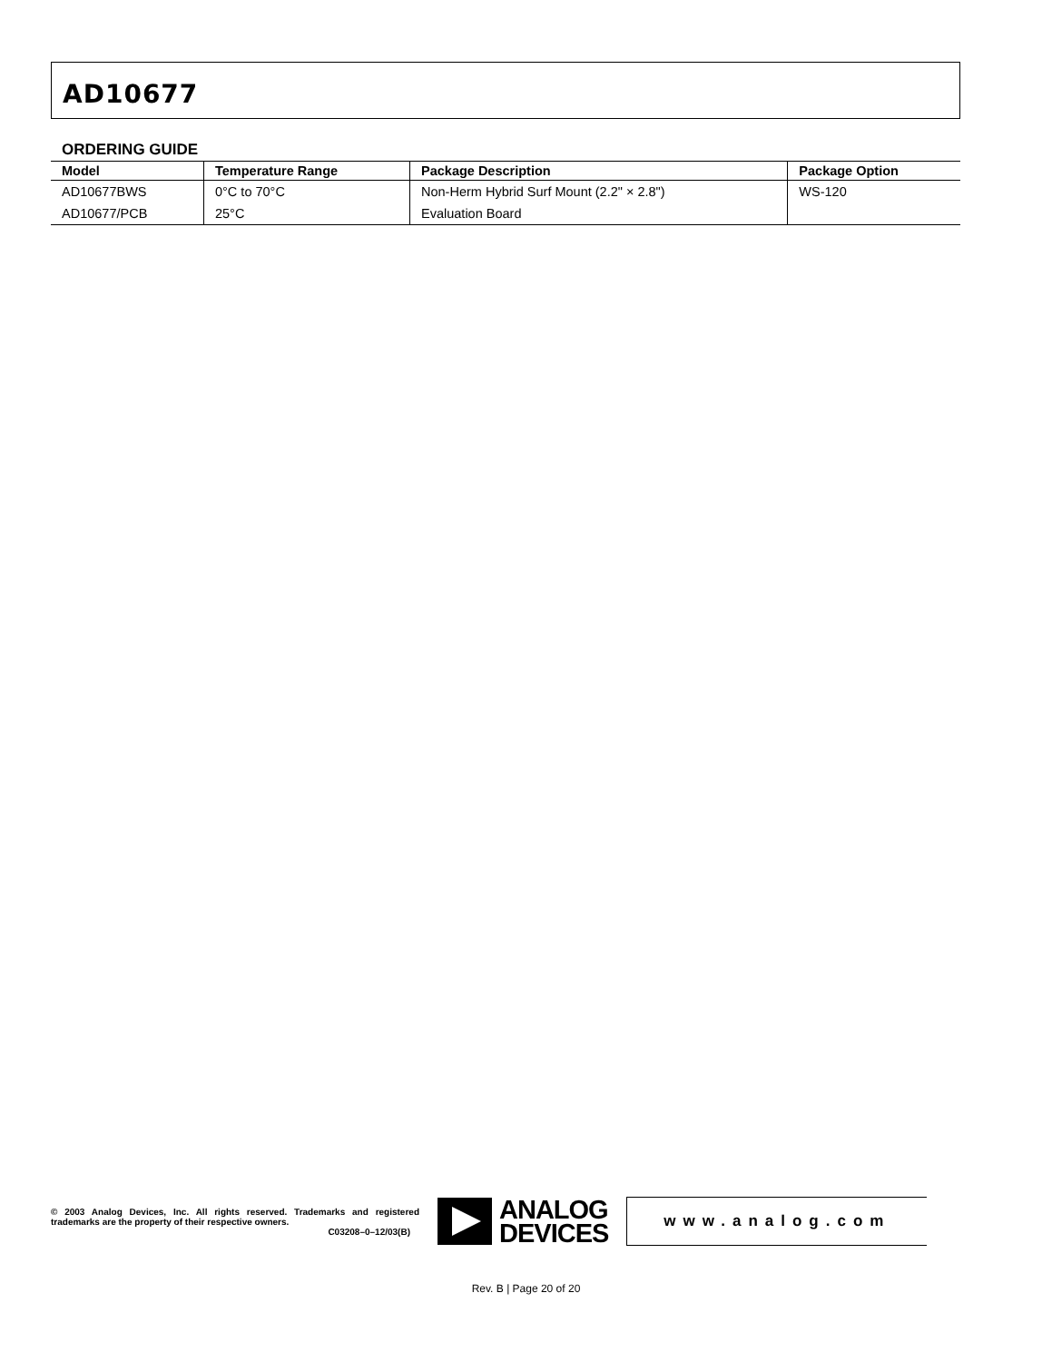AD10677
ORDERING GUIDE
| Model | Temperature Range | Package Description | Package Option |
| --- | --- | --- | --- |
| AD10677BWS | 0°C to 70°C | Non-Herm Hybrid Surf Mount (2.2" × 2.8") | WS-120 |
| AD10677/PCB | 25°C | Evaluation Board | |
© 2003 Analog Devices, Inc. All rights reserved. Trademarks and registered trademarks are the property of their respective owners.
C03208–0–12/03(B)
ANALOG
DEVICES
www.analog.com
Rev. B | Page 20 of 20